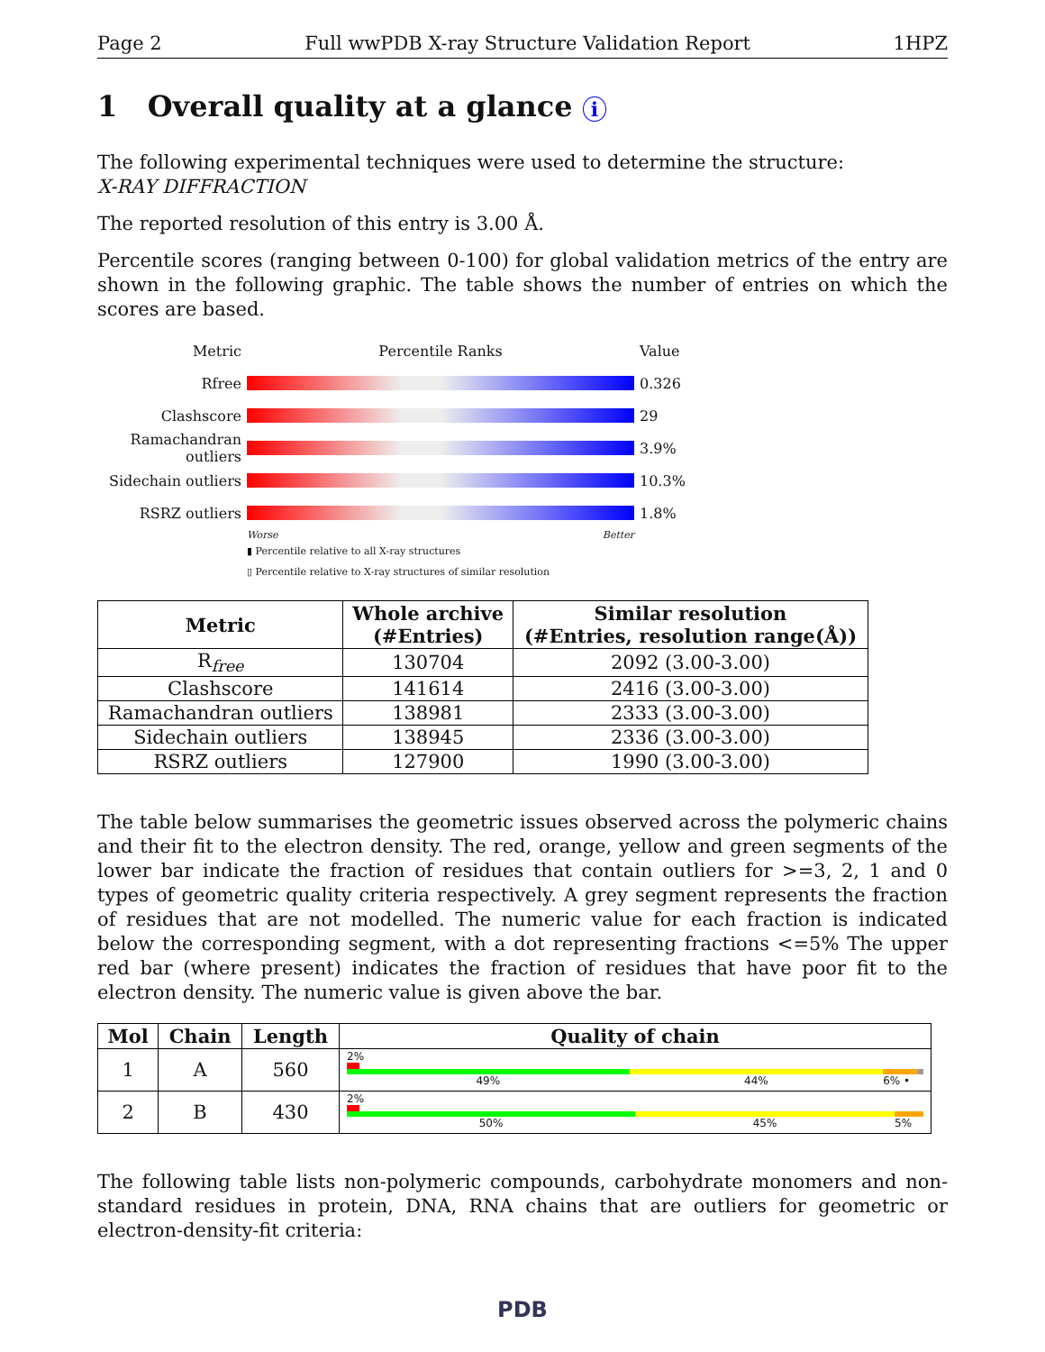Page 2 Full wwPDB X-ray Structure Validation Report 1HPZ
1 Overall quality at a glance i
The following experimental techniques were used to determine the structure:
X-RAY DIFFRACTION
The reported resolution of this entry is 3.00 Å.
Percentile scores (ranging between 0-100) for global validation metrics of the entry are shown in the following graphic. The table shows the number of entries on which the scores are based.
Metric Percentile Ranks Value
Rfree 0.326
Clashscore 29
Ramachandran outliers
3.9%
Sidechain outliers
10.3%
RSRZ outliers 1.8%
Worse Better
▮ Percentile relative to all X-ray structures
▯ Percentile relative to X-ray structures of similar resolution
| Metric | Whole archive (#Entries) | Similar resolution (#Entries, resolution range(Å)) |
| --- | --- | --- |
| R<sub>free</sub> | 130704 | 2092 (3.00-3.00) |
| Clashscore | 141614 | 2416 (3.00-3.00) |
| Ramachandran outliers | 138981 | 2333 (3.00-3.00) |
| Sidechain outliers | 138945 | 2336 (3.00-3.00) |
| RSRZ outliers | 127900 | 1990 (3.00-3.00) |
The table below summarises the geometric issues observed across the polymeric chains and their fit to the electron density. The red, orange, yellow and green segments of the lower bar indicate the fraction of residues that contain outliers for >=3, 2, 1 and 0 types of geometric quality criteria respectively. A grey segment represents the fraction of residues that are not modelled. The numeric value for each fraction is indicated below the corresponding segment, with a dot representing fractions <=5% The upper red bar (where present) indicates the fraction of residues that have poor fit to the electron density. The numeric value is given above the bar.
| Mol | Chain | Length | Quality of chain |
| --- | --- | --- | --- |
| 1 | A | 560 | 2% 49% 44% 6% • |
| 2 | B | 430 | 2% 50% 45% 5% |
The following table lists non-polymeric compounds, carbohydrate monomers and non-standard residues in protein, DNA, RNA chains that are outliers for geometric or electron-density-fit criteria:
PDB